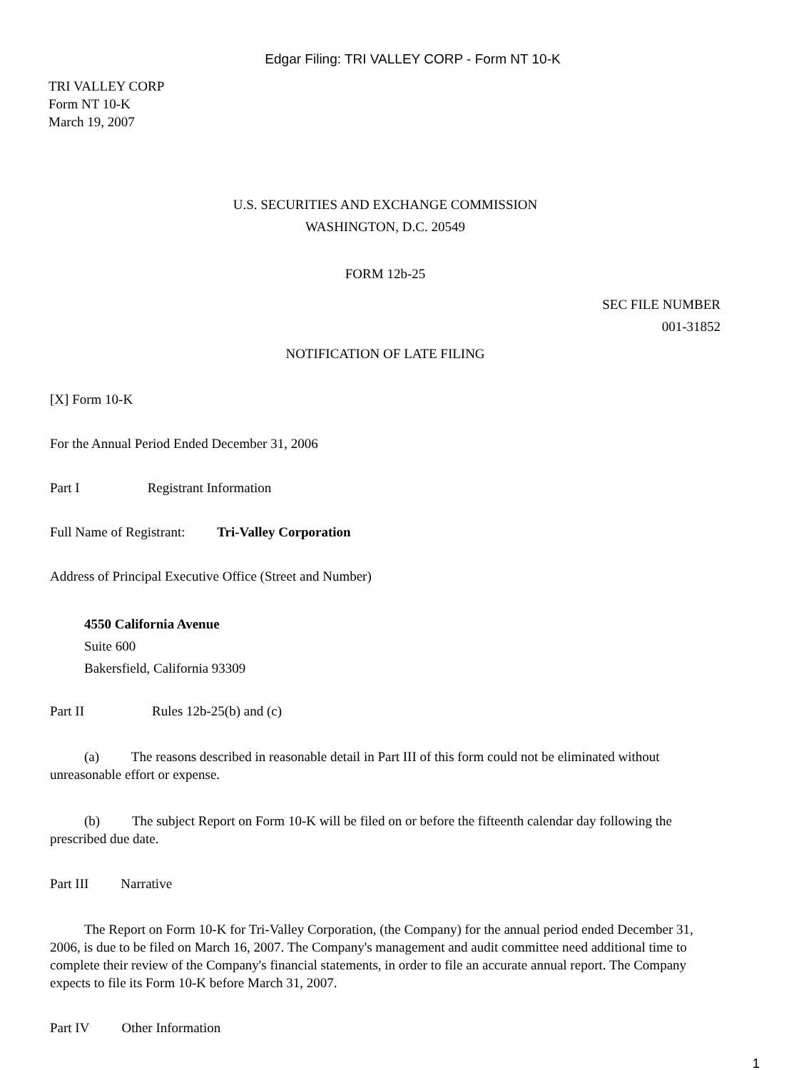Edgar Filing: TRI VALLEY CORP - Form NT 10-K
TRI VALLEY CORP
Form NT 10-K
March 19, 2007
U.S. SECURITIES AND EXCHANGE COMMISSION
WASHINGTON, D.C. 20549
FORM 12b-25
SEC FILE NUMBER
001-31852
NOTIFICATION OF LATE FILING
[X] Form 10-K
For the Annual Period Ended December 31, 2006
Part I Registrant Information
Full Name of Registrant: Tri-Valley Corporation
Address of Principal Executive Office (Street and Number)
4550 California Avenue
Suite 600
Bakersfield, California 93309
Part II Rules 12b-25(b) and (c)
(a) The reasons described in reasonable detail in Part III of this form could not be eliminated without unreasonable effort or expense.
(b) The subject Report on Form 10-K will be filed on or before the fifteenth calendar day following the prescribed due date.
Part III Narrative
The Report on Form 10-K for Tri-Valley Corporation, (the Company) for the annual period ended December 31, 2006, is due to be filed on March 16, 2007. The Company's management and audit committee need additional time to complete their review of the Company's financial statements, in order to file an accurate annual report. The Company expects to file its Form 10-K before March 31, 2007.
Part IV Other Information
1